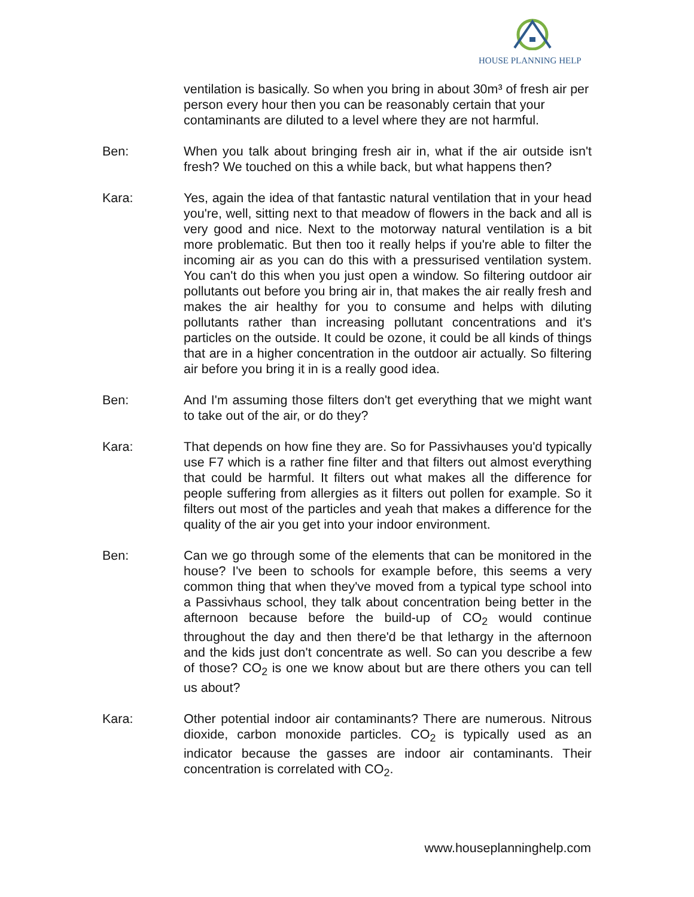HOUSE PLANNING HELP
ventilation is basically. So when you bring in about 30m³ of fresh air per person every hour then you can be reasonably certain that your contaminants are diluted to a level where they are not harmful.
Ben: When you talk about bringing fresh air in, what if the air outside isn't fresh? We touched on this a while back, but what happens then?
Kara: Yes, again the idea of that fantastic natural ventilation that in your head you're, well, sitting next to that meadow of flowers in the back and all is very good and nice. Next to the motorway natural ventilation is a bit more problematic. But then too it really helps if you're able to filter the incoming air as you can do this with a pressurised ventilation system. You can't do this when you just open a window. So filtering outdoor air pollutants out before you bring air in, that makes the air really fresh and makes the air healthy for you to consume and helps with diluting pollutants rather than increasing pollutant concentrations and it's particles on the outside. It could be ozone, it could be all kinds of things that are in a higher concentration in the outdoor air actually. So filtering air before you bring it in is a really good idea.
Ben: And I'm assuming those filters don't get everything that we might want to take out of the air, or do they?
Kara: That depends on how fine they are. So for Passivhauses you'd typically use F7 which is a rather fine filter and that filters out almost everything that could be harmful. It filters out what makes all the difference for people suffering from allergies as it filters out pollen for example. So it filters out most of the particles and yeah that makes a difference for the quality of the air you get into your indoor environment.
Ben: Can we go through some of the elements that can be monitored in the house? I've been to schools for example before, this seems a very common thing that when they've moved from a typical type school into a Passivhaus school, they talk about concentration being better in the afternoon because before the build-up of CO<sub>2</sub> would continue throughout the day and then there'd be that lethargy in the afternoon and the kids just don't concentrate as well. So can you describe a few of those? CO<sub>2</sub> is one we know about but are there others you can tell us about?
Kara: Other potential indoor air contaminants? There are numerous. Nitrous dioxide, carbon monoxide particles. CO<sub>2</sub> is typically used as an indicator because the gasses are indoor air contaminants. Their concentration is correlated with CO<sub>2</sub>.
www.houseplanninghelp.com